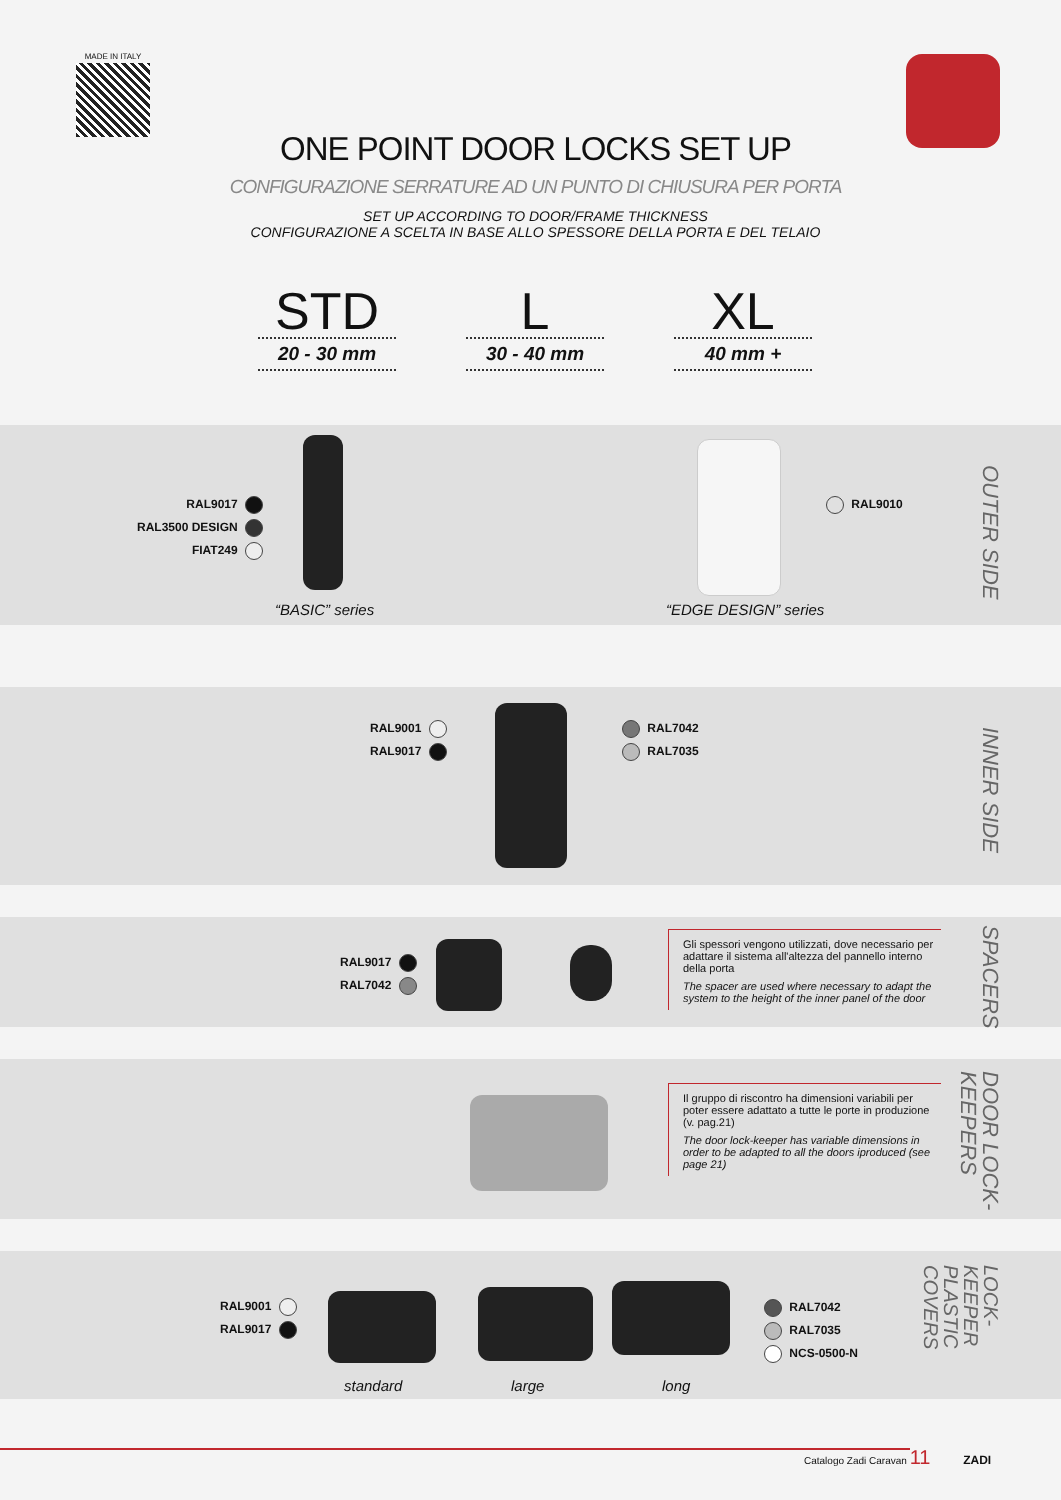MADE IN ITALY
ONE POINT DOOR LOCKS SET UP
CONFIGURAZIONE SERRATURE AD UN PUNTO DI CHIUSURA PER PORTA
SET UP ACCORDING TO DOOR/FRAME THICKNESS
CONFIGURAZIONE A SCELTA IN BASE ALLO SPESSORE DELLA PORTA E DEL TELAIO
STD
20 - 30 mm
L
30 - 40 mm
XL
40 mm +
RAL9017
RAL3500 DESIGN
FIAT249
RAL9010
“BASIC” series “EDGE DESIGN” series
OUTER SIDE
RAL9001
RAL9017
RAL7042
RAL7035
INNER SIDE
RAL9017
RAL7042
Gli spessori vengono utilizzati, dove necessario per adattare il sistema all'altezza del pannello interno della porta
The spacer are used where necessary to adapt the system to the height of the inner panel of the door
SPACERS
Il gruppo di riscontro ha dimensioni variabili per poter essere adattato a tutte le porte in produzione (v. pag.21)
The door lock-keeper has variable dimensions in order to be adapted to all the doors iproduced (see page 21)
DOOR LOCK-KEEPERS
RAL9001
RAL9017
RAL7042
RAL7035
NCS-0500-N
standard large long
LOCK-KEEPER PLASTIC COVERS
Catalogo Zadi Caravan 11 ZADI